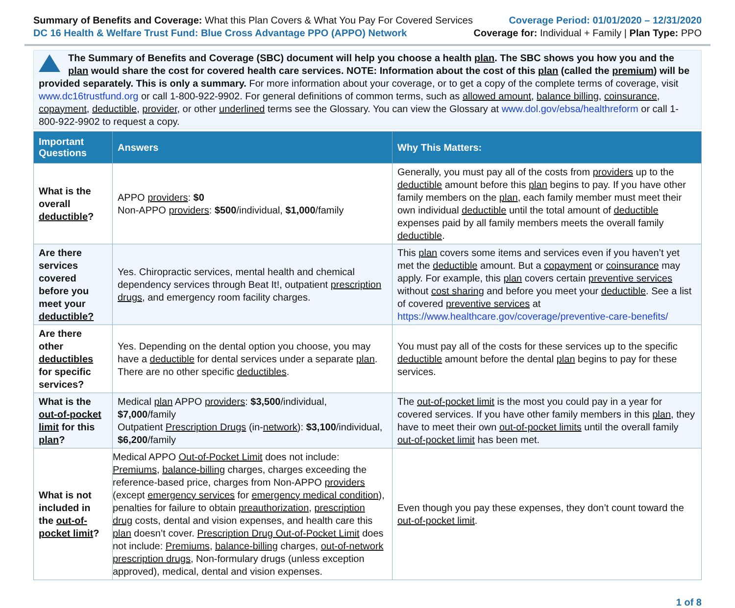Summary of Benefits and Coverage: What this Plan Covers & What You Pay For Covered Services
DC 16 Health & Welfare Trust Fund: Blue Cross Advantage PPO (APPO) Network
Coverage Period: 01/01/2020 – 12/31/2020
Coverage for: Individual + Family | Plan Type: PPO
The Summary of Benefits and Coverage (SBC) document will help you choose a health plan. The SBC shows you how you and the plan would share the cost for covered health care services. NOTE: Information about the cost of this plan (called the premium) will be provided separately. This is only a summary. For more information about your coverage, or to get a copy of the complete terms of coverage, visit www.dc16trustfund.org or call 1-800-922-9902. For general definitions of common terms, such as allowed amount, balance billing, coinsurance, copayment, deductible, provider, or other underlined terms see the Glossary. You can view the Glossary at www.dol.gov/ebsa/healthreform or call 1-800-922-9902 to request a copy.
| Important Questions | Answers | Why This Matters: |
| --- | --- | --- |
| What is the overall deductible ? | APPO providers : $0 Non-APPO providers : $500 /individual, $1,000 /family | Generally, you must pay all of the costs from providers up to the deductible amount before this plan begins to pay. If you have other family members on the plan , each family member must meet their own individual deductible until the total amount of deductible expenses paid by all family members meets the overall family deductible . |
| Are there services covered before you meet your deductible? | Yes. Chiropractic services, mental health and chemical dependency services through Beat It!, outpatient prescription drugs , and emergency room facility charges. | This plan covers some items and services even if you haven’t yet met the deductible amount. But a copayment or coinsurance may apply. For example, this plan covers certain preventive services without cost sharing and before you meet your deductible . See a list of covered preventive services at https://www.healthcare.gov/coverage/preventive-care-benefits/ |
| Are there other deductibles for specific services? | Yes. Depending on the dental option you choose, you may have a deductible for dental services under a separate plan . There are no other specific deductibles . | You must pay all of the costs for these services up to the specific deductible amount before the dental plan begins to pay for these services. |
| What is the out-of-pocket limit for this plan ? | Medical plan APPO providers : $3,500 /individual, $7,000 /family Outpatient Prescription Drugs (in- network ): $3,100 /individual, $6,200 /family | The out-of-pocket limit is the most you could pay in a year for covered services. If you have other family members in this plan , they have to meet their own out-of-pocket limits until the overall family out-of-pocket limit has been met. |
| What is not included in the out-of-pocket limit ? | Medical APPO Out-of-Pocket Limit does not include: Premiums , balance-billing charges, charges exceeding the reference-based price, charges from Non-APPO providers (except emergency services for emergency medical condition ), penalties for failure to obtain preauthorization , prescription drug costs, dental and vision expenses, and health care this plan doesn’t cover. Prescription Drug Out-of-Pocket Limit does not include: Premiums , balance-billing charges, out-of-network prescription drugs , Non-formulary drugs (unless exception approved), medical, dental and vision expenses. | Even though you pay these expenses, they don’t count toward the out-of-pocket limit . |
1 of 8